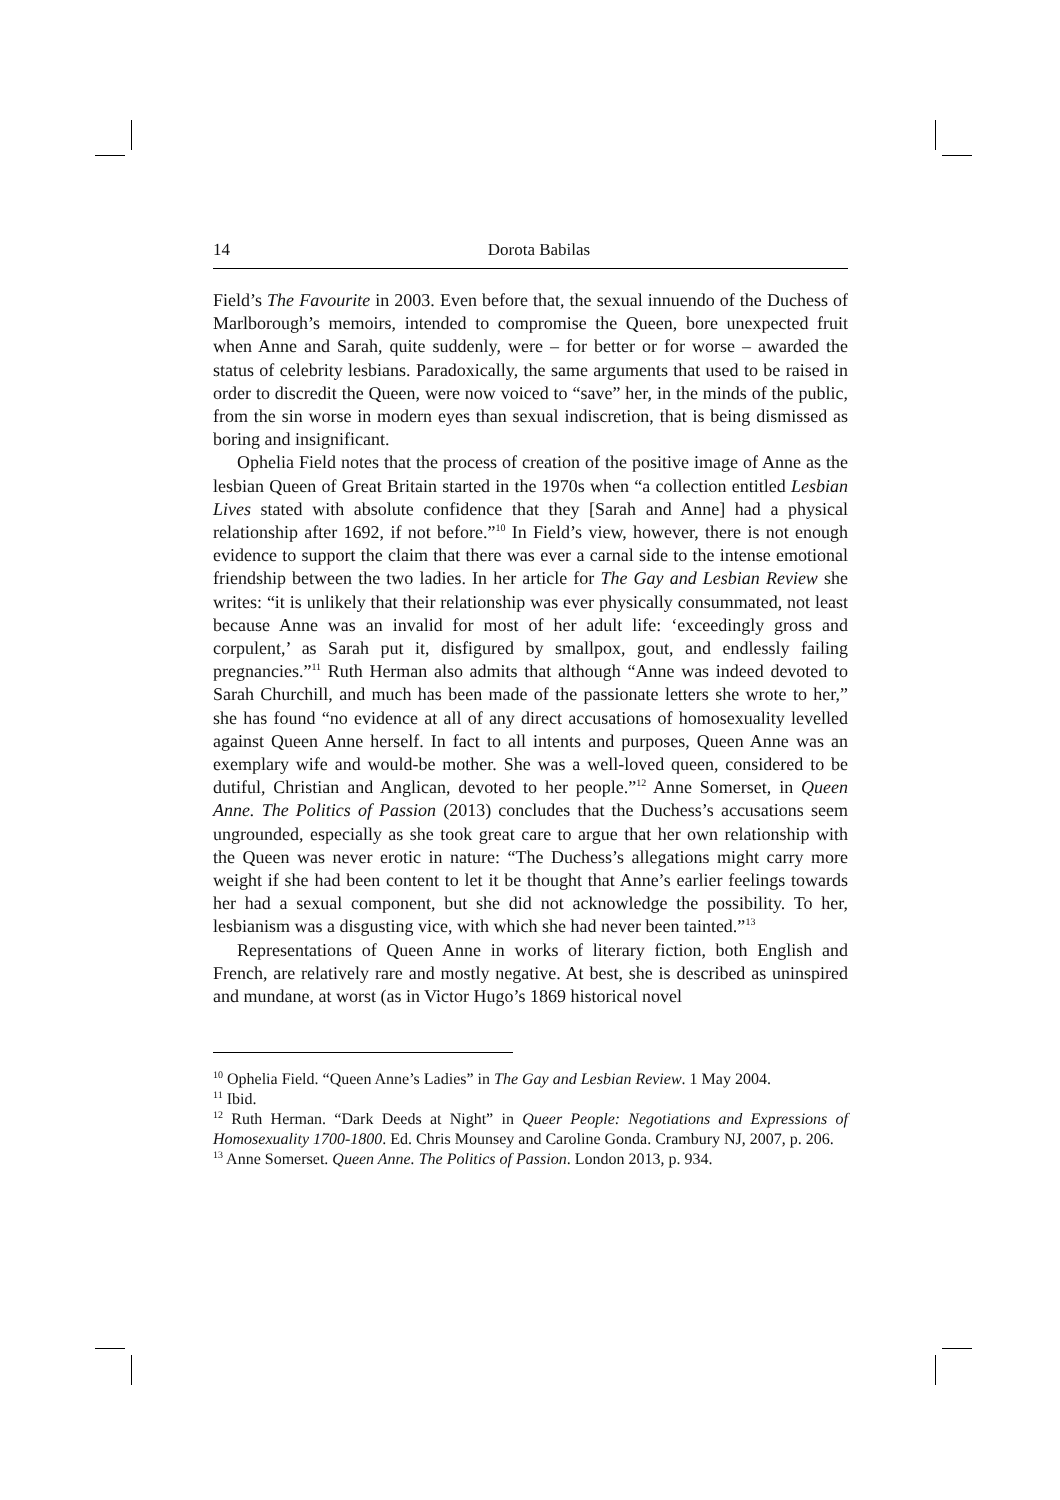14 Dorota Babilas
Field’s The Favourite in 2003. Even before that, the sexual innuendo of the Duchess of Marlborough’s memoirs, intended to compromise the Queen, bore unexpected fruit when Anne and Sarah, quite suddenly, were – for better or for worse – awarded the status of celebrity lesbians. Paradoxically, the same arguments that used to be raised in order to discredit the Queen, were now voiced to “save” her, in the minds of the public, from the sin worse in modern eyes than sexual indiscretion, that is being dismissed as boring and insignificant.
Ophelia Field notes that the process of creation of the positive image of Anne as the lesbian Queen of Great Britain started in the 1970s when “a collection entitled Lesbian Lives stated with absolute confidence that they [Sarah and Anne] had a physical relationship after 1692, if not before.”<sup>10</sup> In Field’s view, however, there is not enough evidence to support the claim that there was ever a carnal side to the intense emotional friendship between the two ladies. In her article for The Gay and Lesbian Review she writes: “it is unlikely that their relationship was ever physically consummated, not least because Anne was an invalid for most of her adult life: ‘exceedingly gross and corpulent,’ as Sarah put it, disfigured by smallpox, gout, and endlessly failing pregnancies.”<sup>11</sup> Ruth Herman also admits that although “Anne was indeed devoted to Sarah Churchill, and much has been made of the passionate letters she wrote to her,” she has found “no evidence at all of any direct accusations of homosexuality levelled against Queen Anne herself. In fact to all intents and purposes, Queen Anne was an exemplary wife and would-be mother. She was a well-loved queen, considered to be dutiful, Christian and Anglican, devoted to her people.”<sup>12</sup> Anne Somerset, in Queen Anne. The Politics of Passion (2013) concludes that the Duchess’s accusations seem ungrounded, especially as she took great care to argue that her own relationship with the Queen was never erotic in nature: “The Duchess’s allegations might carry more weight if she had been content to let it be thought that Anne’s earlier feelings towards her had a sexual component, but she did not acknowledge the possibility. To her, lesbianism was a disgusting vice, with which she had never been tainted.”<sup>13</sup>
Representations of Queen Anne in works of literary fiction, both English and French, are relatively rare and mostly negative. At best, she is described as uninspired and mundane, at worst (as in Victor Hugo’s 1869 historical novel
<sup>10</sup> Ophelia Field. “Queen Anne’s Ladies” in The Gay and Lesbian Review. 1 May 2004.
<sup>11</sup> Ibid.
<sup>12</sup> Ruth Herman. “Dark Deeds at Night” in Queer People: Negotiations and Expressions of Homosexuality 1700-1800. Ed. Chris Mounsey and Caroline Gonda. Crambury NJ, 2007, p. 206.
<sup>13</sup> Anne Somerset. Queen Anne. The Politics of Passion. London 2013, p. 934.